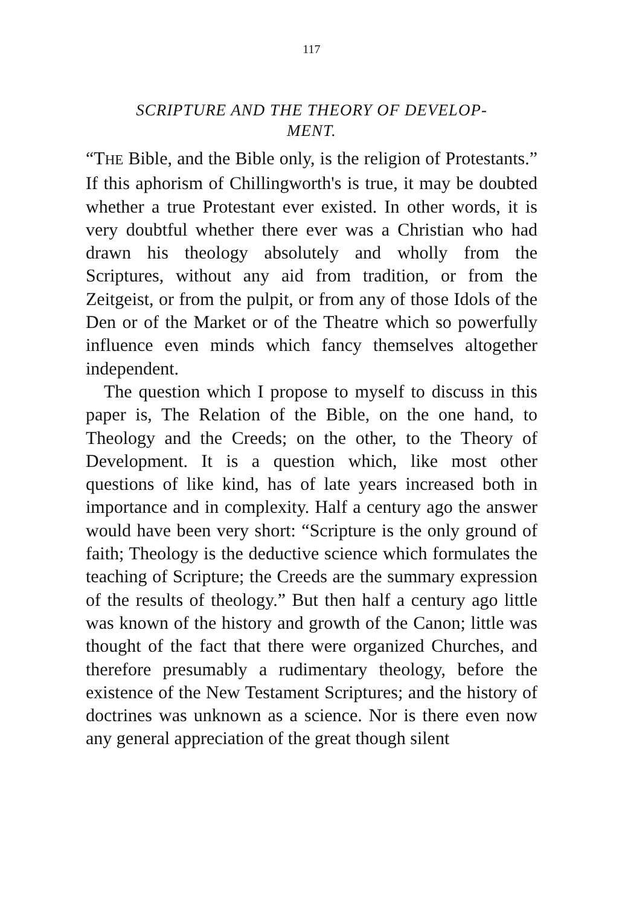117
SCRIPTURE AND THE THEORY OF DEVELOP-
MENT.
“THE Bible, and the Bible only, is the religion of Protestants.” If this aphorism of Chillingworth's is true, it may be doubted whether a true Protestant ever existed. In other words, it is very doubtful whether there ever was a Christian who had drawn his theology absolutely and wholly from the Scriptures, without any aid from tradition, or from the Zeitgeist, or from the pulpit, or from any of those Idols of the Den or of the Market or of the Theatre which so powerfully influence even minds which fancy themselves altogether independent.
The question which I propose to myself to discuss in this paper is, The Relation of the Bible, on the one hand, to Theology and the Creeds; on the other, to the Theory of Development. It is a question which, like most other questions of like kind, has of late years increased both in importance and in complexity. Half a century ago the answer would have been very short: “Scripture is the only ground of faith; Theology is the deductive science which formulates the teaching of Scripture; the Creeds are the summary expression of the results of theology.” But then half a century ago little was known of the history and growth of the Canon; little was thought of the fact that there were organized Churches, and therefore presumably a rudimentary theology, before the existence of the New Testament Scriptures; and the history of doctrines was unknown as a science. Nor is there even now any general appreciation of the great though silent